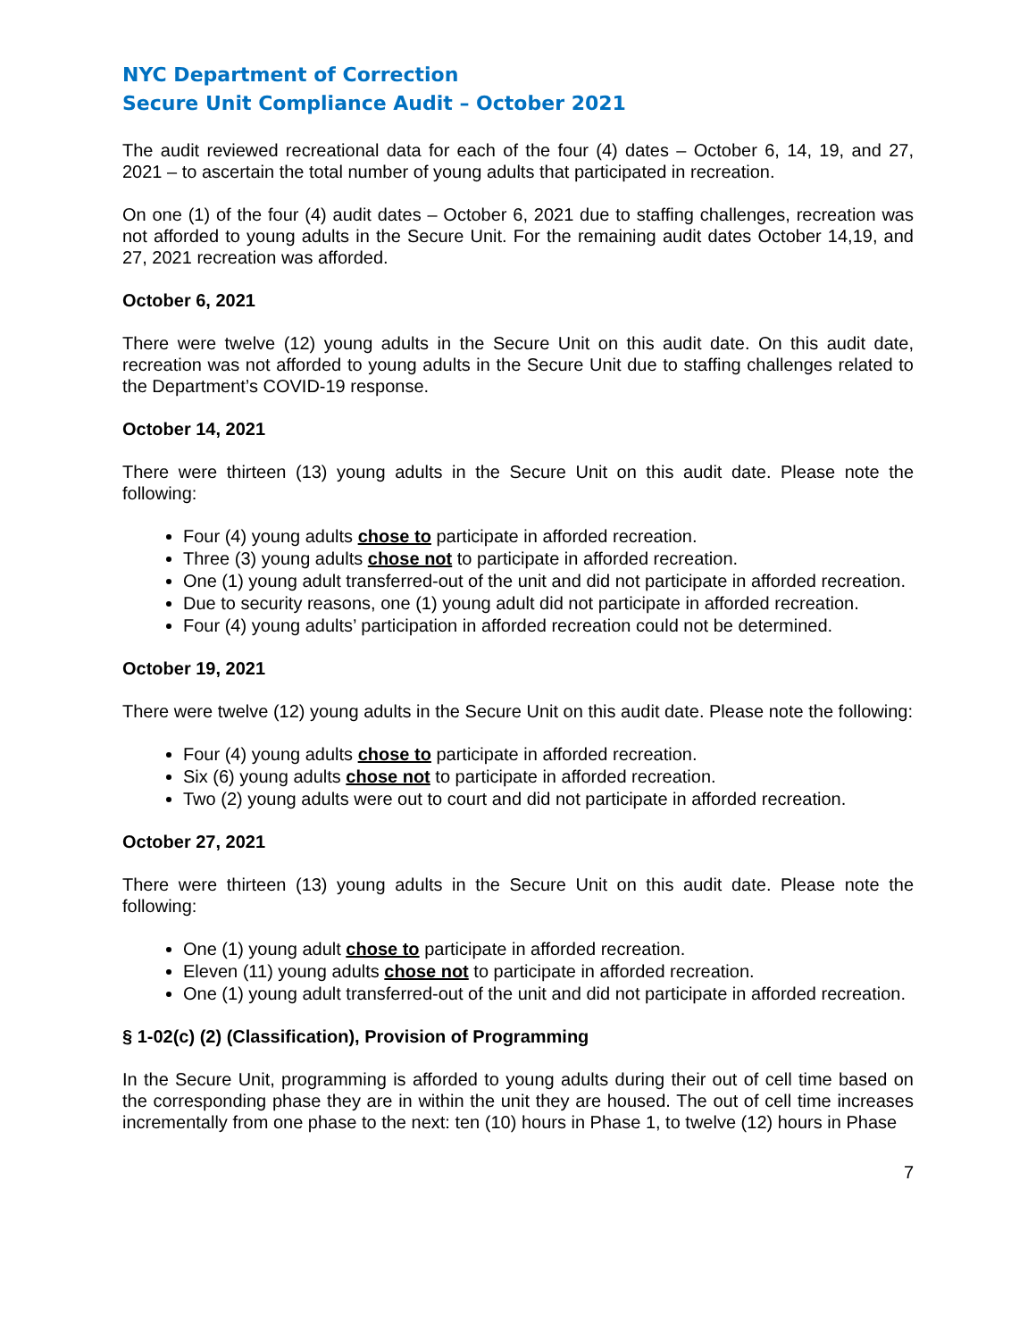NYC Department of Correction
Secure Unit Compliance Audit – October 2021
The audit reviewed recreational data for each of the four (4) dates – October 6, 14, 19, and 27, 2021 – to ascertain the total number of young adults that participated in recreation.
On one (1) of the four (4) audit dates – October 6, 2021 due to staffing challenges, recreation was not afforded to young adults in the Secure Unit. For the remaining audit dates October 14,19, and 27, 2021 recreation was afforded.
October 6, 2021
There were twelve (12) young adults in the Secure Unit on this audit date. On this audit date, recreation was not afforded to young adults in the Secure Unit due to staffing challenges related to the Department’s COVID-19 response.
October 14, 2021
There were thirteen (13) young adults in the Secure Unit on this audit date. Please note the following:
Four (4) young adults chose to participate in afforded recreation.
Three (3) young adults chose not to participate in afforded recreation.
One (1) young adult transferred-out of the unit and did not participate in afforded recreation.
Due to security reasons, one (1) young adult did not participate in afforded recreation.
Four (4) young adults’ participation in afforded recreation could not be determined.
October 19, 2021
There were twelve (12) young adults in the Secure Unit on this audit date. Please note the following:
Four (4) young adults chose to participate in afforded recreation.
Six (6) young adults chose not to participate in afforded recreation.
Two (2) young adults were out to court and did not participate in afforded recreation.
October 27, 2021
There were thirteen (13) young adults in the Secure Unit on this audit date. Please note the following:
One (1) young adult chose to participate in afforded recreation.
Eleven (11) young adults chose not to participate in afforded recreation.
One (1) young adult transferred-out of the unit and did not participate in afforded recreation.
§ 1-02(c) (2) (Classification), Provision of Programming
In the Secure Unit, programming is afforded to young adults during their out of cell time based on the corresponding phase they are in within the unit they are housed. The out of cell time increases incrementally from one phase to the next: ten (10) hours in Phase 1, to twelve (12) hours in Phase
7